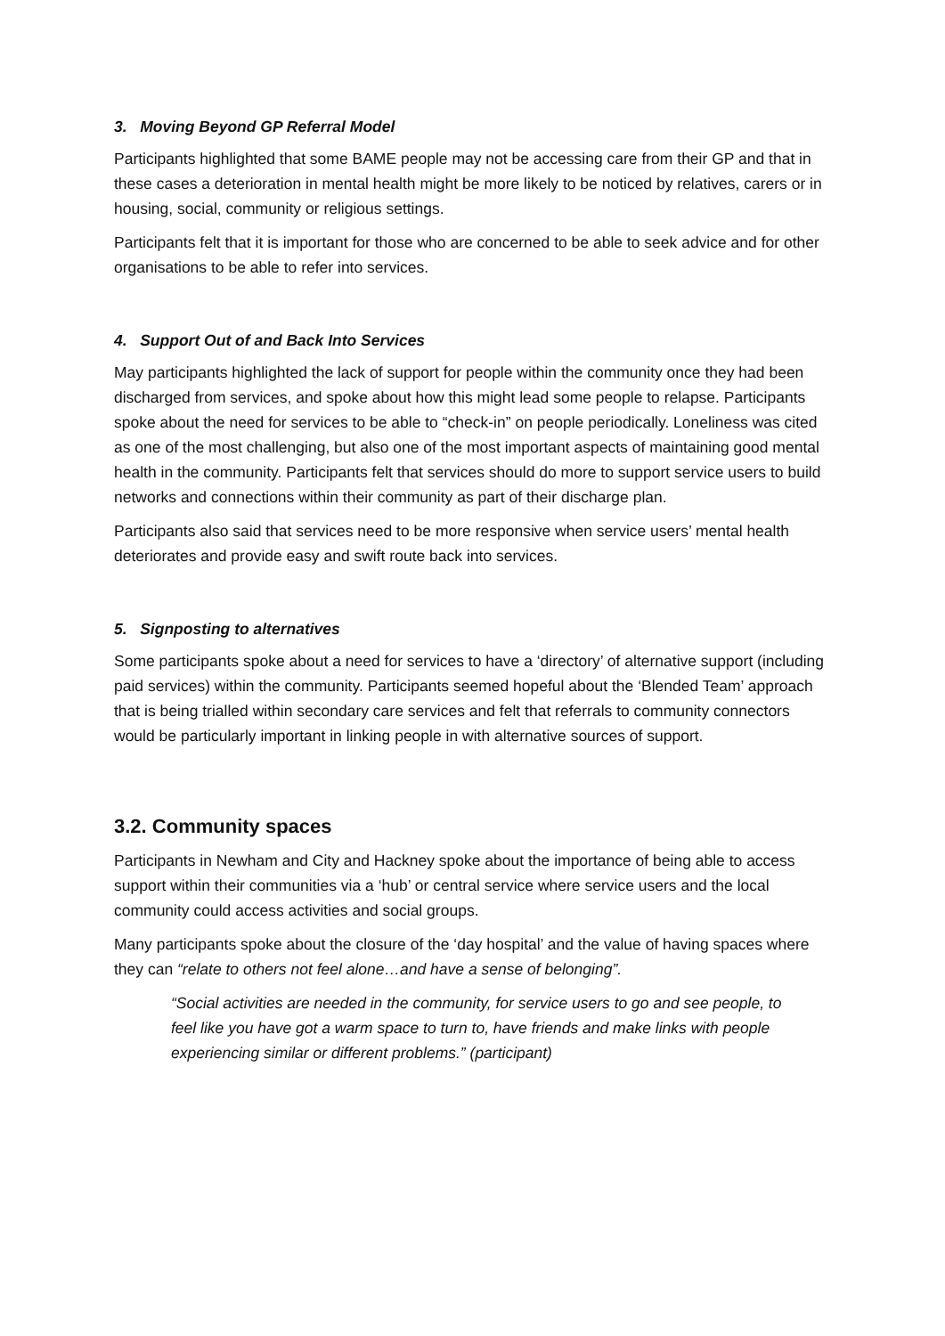3. Moving Beyond GP Referral Model
Participants highlighted that some BAME people may not be accessing care from their GP and that in these cases a deterioration in mental health might be more likely to be noticed by relatives, carers or in housing, social, community or religious settings.
Participants felt that it is important for those who are concerned to be able to seek advice and for other organisations to be able to refer into services.
4. Support Out of and Back Into Services
May participants highlighted the lack of support for people within the community once they had been discharged from services, and spoke about how this might lead some people to relapse. Participants spoke about the need for services to be able to “check-in” on people periodically. Loneliness was cited as one of the most challenging, but also one of the most important aspects of maintaining good mental health in the community. Participants felt that services should do more to support service users to build networks and connections within their community as part of their discharge plan.
Participants also said that services need to be more responsive when service users’ mental health deteriorates and provide easy and swift route back into services.
5. Signposting to alternatives
Some participants spoke about a need for services to have a ‘directory’ of alternative support (including paid services) within the community. Participants seemed hopeful about the ‘Blended Team’ approach that is being trialled within secondary care services and felt that referrals to community connectors would be particularly important in linking people in with alternative sources of support.
3.2. Community spaces
Participants in Newham and City and Hackney spoke about the importance of being able to access support within their communities via a ‘hub’ or central service where service users and the local community could access activities and social groups.
Many participants spoke about the closure of the ‘day hospital’ and the value of having spaces where they can “relate to others not feel alone…and have a sense of belonging”.
“Social activities are needed in the community, for service users to go and see people, to feel like you have got a warm space to turn to, have friends and make links with people experiencing similar or different problems.” (participant)